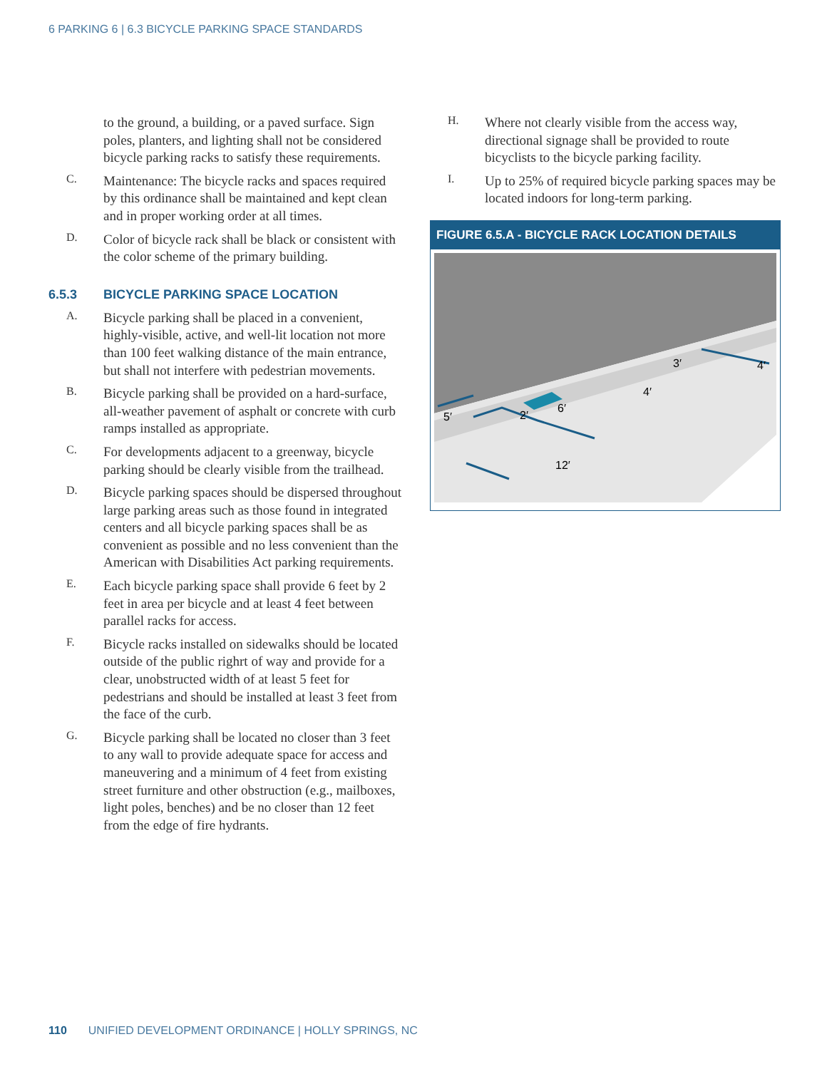6 PARKING 6 | 6.3 BICYCLE PARKING SPACE STANDARDS
to the ground, a building, or a paved surface. Sign poles, planters, and lighting shall not be considered bicycle parking racks to satisfy these requirements.
C.
Maintenance: The bicycle racks and spaces required by this ordinance shall be maintained and kept clean and in proper working order at all times.
D.
Color of bicycle rack shall be black or consistent with the color scheme of the primary building.
6.5.3 BICYCLE PARKING SPACE LOCATION
A.
Bicycle parking shall be placed in a convenient, highly-visible, active, and well-lit location not more than 100 feet walking distance of the main entrance, but shall not interfere with pedestrian movements.
B.
Bicycle parking shall be provided on a hard-surface, all-weather pavement of asphalt or concrete with curb ramps installed as appropriate.
C.
For developments adjacent to a greenway, bicycle parking should be clearly visible from the trailhead.
D.
Bicycle parking spaces should be dispersed throughout large parking areas such as those found in integrated centers and all bicycle parking spaces shall be as convenient as possible and no less convenient than the American with Disabilities Act parking requirements.
E.
Each bicycle parking space shall provide 6 feet by 2 feet in area per bicycle and at least 4 feet between parallel racks for access.
F.
Bicycle racks installed on sidewalks should be located outside of the public righrt of way and provide for a clear, unobstructed width of at least 5 feet for pedestrians and should be installed at least 3 feet from the face of the curb.
G.
Bicycle parking shall be located no closer than 3 feet to any wall to provide adequate space for access and maneuvering and a minimum of 4 feet from existing street furniture and other obstruction (e.g., mailboxes, light poles, benches) and be no closer than 12 feet from the edge of fire hydrants.
H.
Where not clearly visible from the access way, directional signage shall be provided to route bicyclists to the bicycle parking facility.
I.
Up to 25% of required bicycle parking spaces may be located indoors for long-term parking.
FIGURE 6.5.A - BICYCLE RACK LOCATION DETAILS
5′
2′
6′
12′
4′
3′
4′
110 UNIFIED DEVELOPMENT ORDINANCE | HOLLY SPRINGS, NC